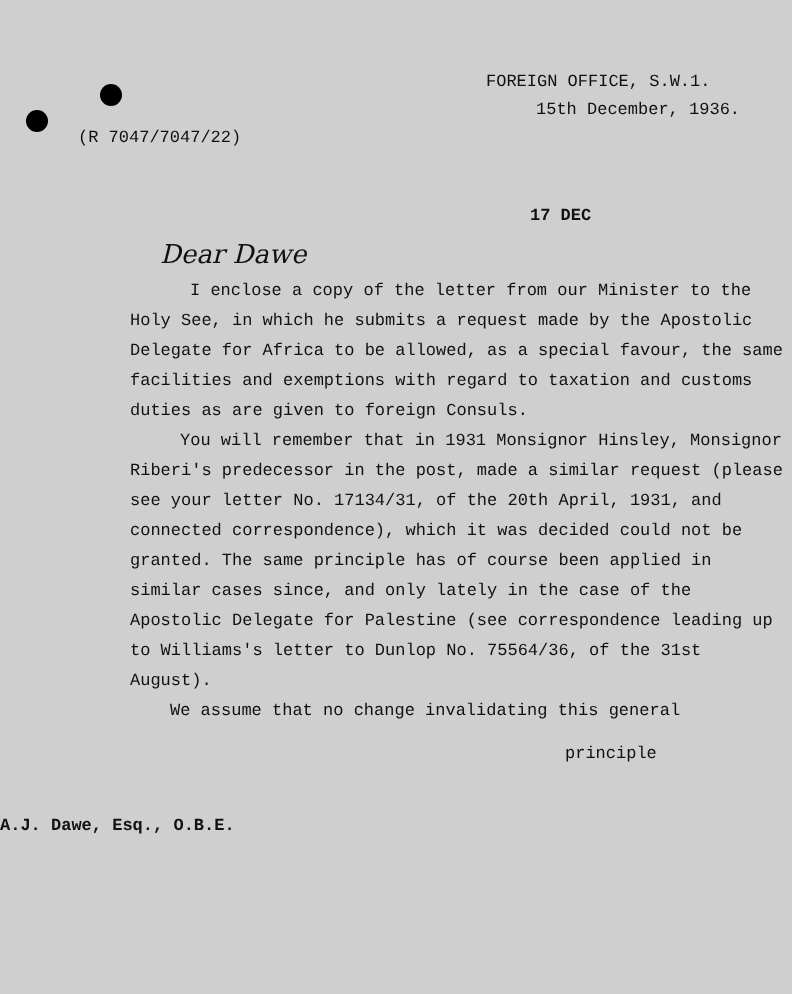FOREIGN OFFICE, S.W.1.
15th December, 1936.
(R 7047/7047/22)
17 DEC
Dear Dawe
I enclose a copy of the letter from our Minister to the Holy See, in which he submits a request made by the Apostolic Delegate for Africa to be allowed, as a special favour, the same facilities and exemptions with regard to taxation and customs duties as are given to foreign Consuls.
You will remember that in 1931 Monsignor Hinsley, Monsignor Riberi's predecessor in the post, made a similar request (please see your letter No. 17134/31, of the 20th April, 1931, and connected correspondence), which it was decided could not be granted. The same principle has of course been applied in similar cases since, and only lately in the case of the Apostolic Delegate for Palestine (see correspondence leading up to Williams's letter to Dunlop No. 75564/36, of the 31st August).
We assume that no change invalidating this general
principle
A.J. Dawe, Esq., O.B.E.